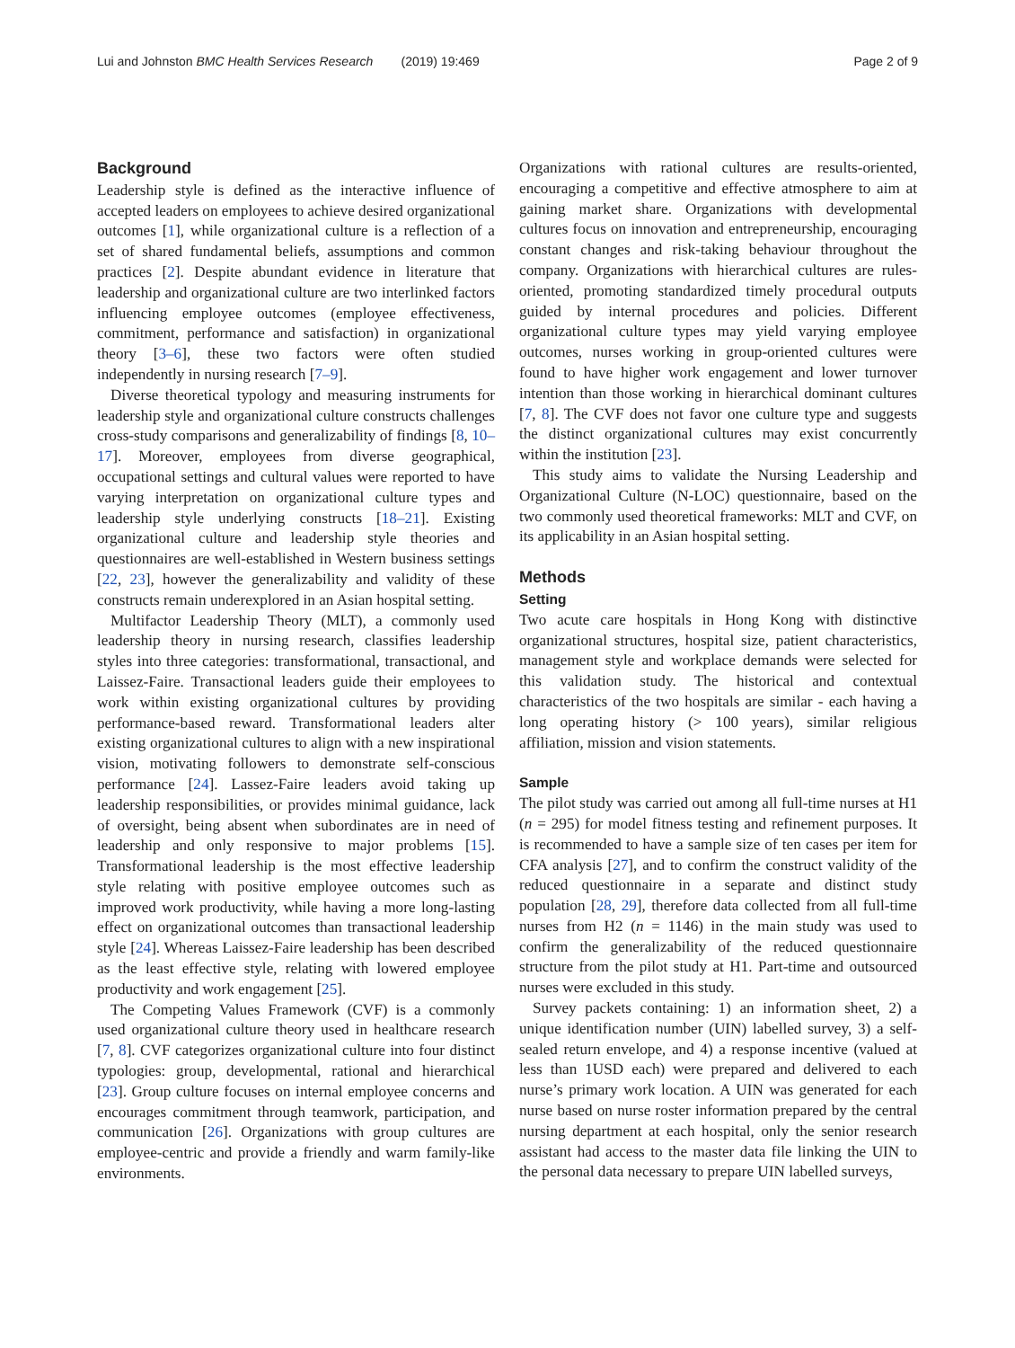Lui and Johnston BMC Health Services Research (2019) 19:469 Page 2 of 9
Background
Leadership style is defined as the interactive influence of accepted leaders on employees to achieve desired organizational outcomes [1], while organizational culture is a reflection of a set of shared fundamental beliefs, assumptions and common practices [2]. Despite abundant evidence in literature that leadership and organizational culture are two interlinked factors influencing employee outcomes (employee effectiveness, commitment, performance and satisfaction) in organizational theory [3–6], these two factors were often studied independently in nursing research [7–9].
Diverse theoretical typology and measuring instruments for leadership style and organizational culture constructs challenges cross-study comparisons and generalizability of findings [8, 10–17]. Moreover, employees from diverse geographical, occupational settings and cultural values were reported to have varying interpretation on organizational culture types and leadership style underlying constructs [18–21]. Existing organizational culture and leadership style theories and questionnaires are well-established in Western business settings [22, 23], however the generalizability and validity of these constructs remain underexplored in an Asian hospital setting.
Multifactor Leadership Theory (MLT), a commonly used leadership theory in nursing research, classifies leadership styles into three categories: transformational, transactional, and Laissez-Faire. Transactional leaders guide their employees to work within existing organizational cultures by providing performance-based reward. Transformational leaders alter existing organizational cultures to align with a new inspirational vision, motivating followers to demonstrate self-conscious performance [24]. Lassez-Faire leaders avoid taking up leadership responsibilities, or provides minimal guidance, lack of oversight, being absent when subordinates are in need of leadership and only responsive to major problems [15]. Transformational leadership is the most effective leadership style relating with positive employee outcomes such as improved work productivity, while having a more long-lasting effect on organizational outcomes than transactional leadership style [24]. Whereas Laissez-Faire leadership has been described as the least effective style, relating with lowered employee productivity and work engagement [25].
The Competing Values Framework (CVF) is a commonly used organizational culture theory used in healthcare research [7, 8]. CVF categorizes organizational culture into four distinct typologies: group, developmental, rational and hierarchical [23]. Group culture focuses on internal employee concerns and encourages commitment through teamwork, participation, and communication [26]. Organizations with group cultures are employee-centric and provide a friendly and warm family-like environments.
Organizations with rational cultures are results-oriented, encouraging a competitive and effective atmosphere to aim at gaining market share. Organizations with developmental cultures focus on innovation and entrepreneurship, encouraging constant changes and risk-taking behaviour throughout the company. Organizations with hierarchical cultures are rules-oriented, promoting standardized timely procedural outputs guided by internal procedures and policies. Different organizational culture types may yield varying employee outcomes, nurses working in group-oriented cultures were found to have higher work engagement and lower turnover intention than those working in hierarchical dominant cultures [7, 8]. The CVF does not favor one culture type and suggests the distinct organizational cultures may exist concurrently within the institution [23].
This study aims to validate the Nursing Leadership and Organizational Culture (N-LOC) questionnaire, based on the two commonly used theoretical frameworks: MLT and CVF, on its applicability in an Asian hospital setting.
Methods
Setting
Two acute care hospitals in Hong Kong with distinctive organizational structures, hospital size, patient characteristics, management style and workplace demands were selected for this validation study. The historical and contextual characteristics of the two hospitals are similar - each having a long operating history (> 100 years), similar religious affiliation, mission and vision statements.
Sample
The pilot study was carried out among all full-time nurses at H1 (n = 295) for model fitness testing and refinement purposes. It is recommended to have a sample size of ten cases per item for CFA analysis [27], and to confirm the construct validity of the reduced questionnaire in a separate and distinct study population [28, 29], therefore data collected from all full-time nurses from H2 (n = 1146) in the main study was used to confirm the generalizability of the reduced questionnaire structure from the pilot study at H1. Part-time and outsourced nurses were excluded in this study.
Survey packets containing: 1) an information sheet, 2) a unique identification number (UIN) labelled survey, 3) a self-sealed return envelope, and 4) a response incentive (valued at less than 1USD each) were prepared and delivered to each nurse’s primary work location. A UIN was generated for each nurse based on nurse roster information prepared by the central nursing department at each hospital, only the senior research assistant had access to the master data file linking the UIN to the personal data necessary to prepare UIN labelled surveys,